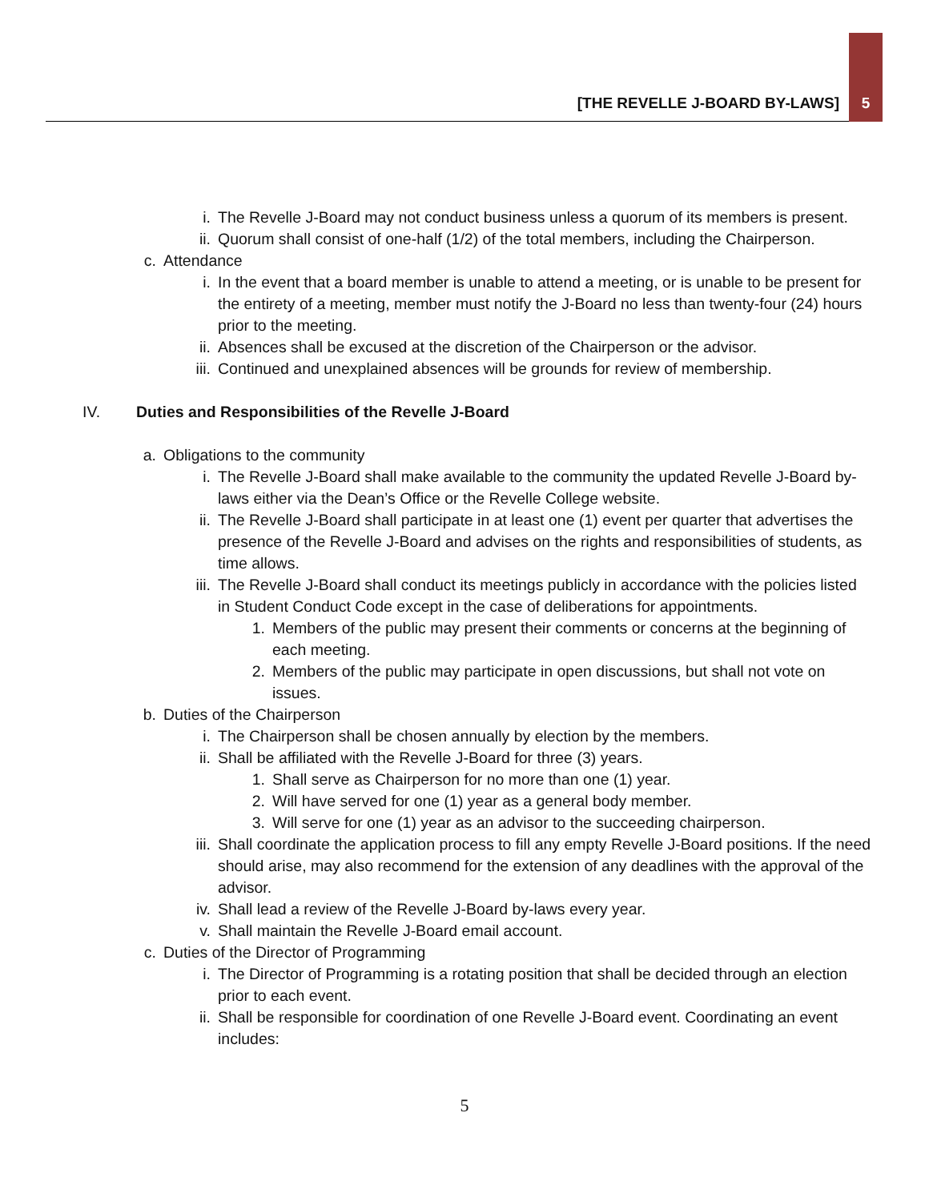[THE REVELLE J-BOARD BY-LAWS] 5
i. The Revelle J-Board may not conduct business unless a quorum of its members is present.
ii. Quorum shall consist of one-half (1/2) of the total members, including the Chairperson.
c. Attendance
i. In the event that a board member is unable to attend a meeting, or is unable to be present for the entirety of a meeting, member must notify the J-Board no less than twenty-four (24) hours prior to the meeting.
ii. Absences shall be excused at the discretion of the Chairperson or the advisor.
iii. Continued and unexplained absences will be grounds for review of membership.
IV. Duties and Responsibilities of the Revelle J-Board
a. Obligations to the community
i. The Revelle J-Board shall make available to the community the updated Revelle J-Board by-laws either via the Dean’s Office or the Revelle College website.
ii. The Revelle J-Board shall participate in at least one (1) event per quarter that advertises the presence of the Revelle J-Board and advises on the rights and responsibilities of students, as time allows.
iii. The Revelle J-Board shall conduct its meetings publicly in accordance with the policies listed in Student Conduct Code except in the case of deliberations for appointments.
1. Members of the public may present their comments or concerns at the beginning of each meeting.
2. Members of the public may participate in open discussions, but shall not vote on issues.
b. Duties of the Chairperson
i. The Chairperson shall be chosen annually by election by the members.
ii. Shall be affiliated with the Revelle J-Board for three (3) years.
1. Shall serve as Chairperson for no more than one (1) year.
2. Will have served for one (1) year as a general body member.
3. Will serve for one (1) year as an advisor to the succeeding chairperson.
iii. Shall coordinate the application process to fill any empty Revelle J-Board positions. If the need should arise, may also recommend for the extension of any deadlines with the approval of the advisor.
iv. Shall lead a review of the Revelle J-Board by-laws every year.
v. Shall maintain the Revelle J-Board email account.
c. Duties of the Director of Programming
i. The Director of Programming is a rotating position that shall be decided through an election prior to each event.
ii. Shall be responsible for coordination of one Revelle J-Board event. Coordinating an event includes:
5